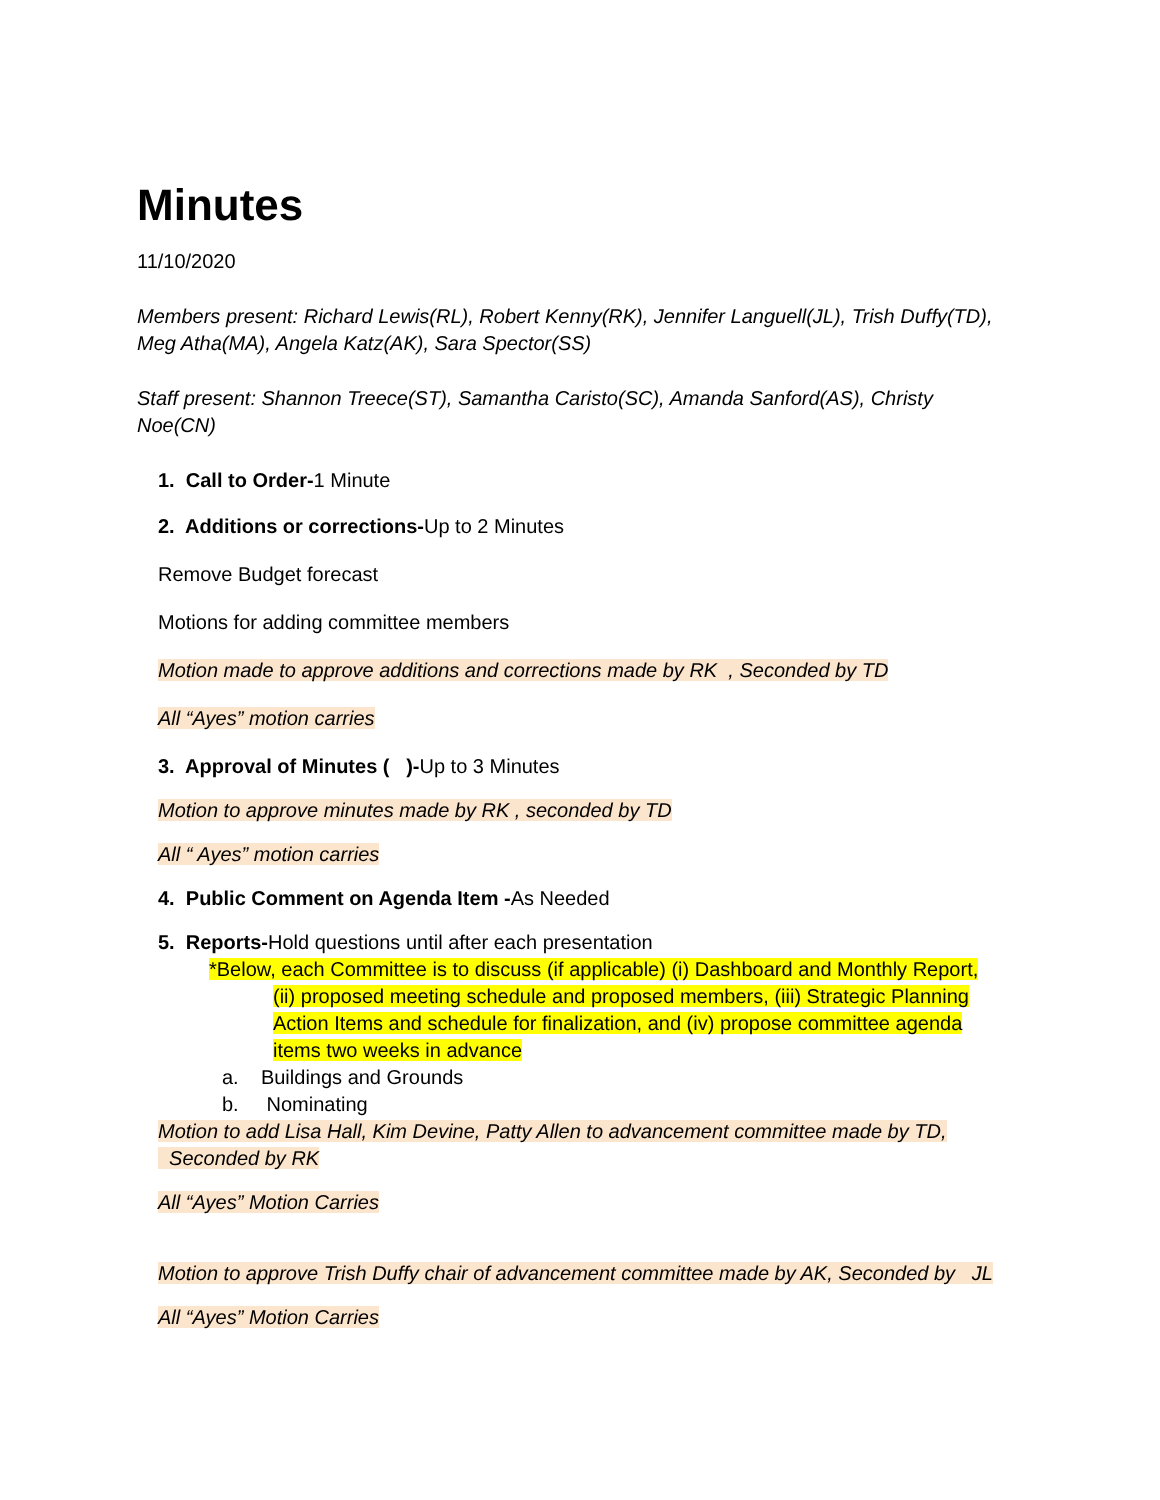Minutes
11/10/2020
Members present: Richard Lewis(RL), Robert Kenny(RK), Jennifer Languell(JL), Trish Duffy(TD), Meg Atha(MA), Angela Katz(AK), Sara Spector(SS)
Staff present: Shannon Treece(ST), Samantha Caristo(SC), Amanda Sanford(AS), Christy Noe(CN)
1. Call to Order-1 Minute
2. Additions or corrections-Up to 2 Minutes
Remove Budget forecast
Motions for adding committee members
Motion made to approve additions and corrections made by RK , Seconded by TD
All “Ayes” motion carries
3. Approval of Minutes ( )-Up to 3 Minutes
Motion to approve minutes made by RK , seconded by TD
All “ Ayes” motion carries
4. Public Comment on Agenda Item -As Needed
5. Reports-Hold questions until after each presentation
*Below, each Committee is to discuss (if applicable) (i) Dashboard and Monthly Report,
(ii) proposed meeting schedule and proposed members, (iii) Strategic Planning Action Items and schedule for finalization, and (iv) propose committee agenda items two weeks in advance
a. Buildings and Grounds
b. Nominating
Motion to add Lisa Hall, Kim Devine, Patty Allen to advancement committee made by TD, Seconded by RK
All “Ayes” Motion Carries
Motion to approve Trish Duffy chair of advancement committee made by AK, Seconded by JL
All “Ayes” Motion Carries